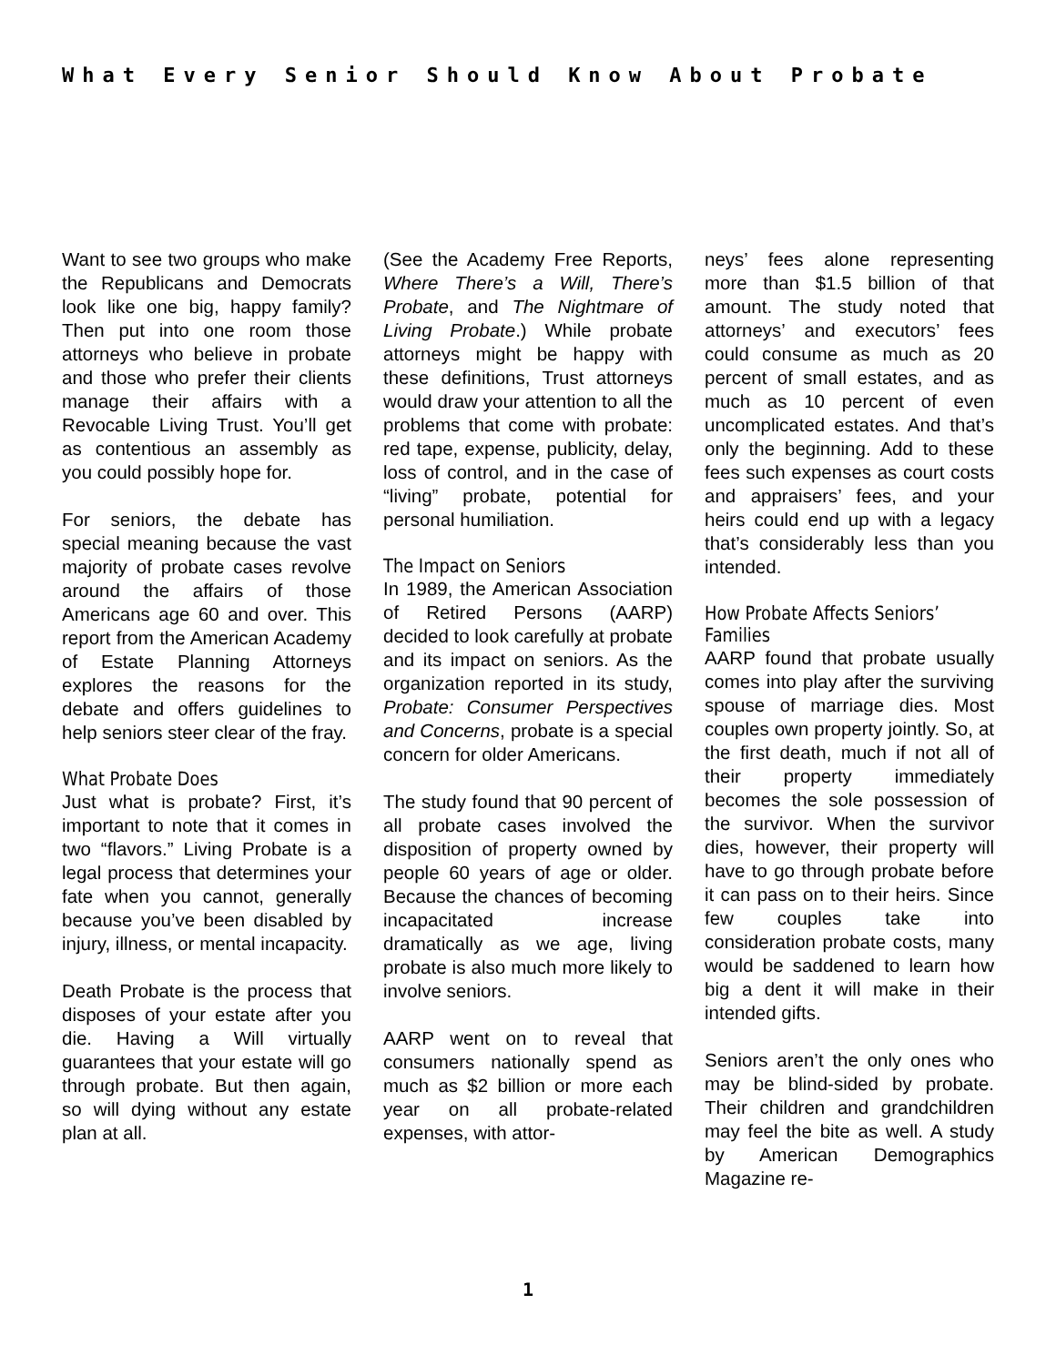What Every Senior Should Know About Probate
Want to see two groups who make the Republicans and Democrats look like one big, happy family? Then put into one room those attorneys who believe in probate and those who prefer their clients manage their affairs with a Revocable Living Trust. You’ll get as contentious an assembly as you could possibly hope for.
For seniors, the debate has special meaning because the vast majority of probate cases revolve around the affairs of those Americans age 60 and over. This report from the American Academy of Estate Planning Attorneys explores the reasons for the debate and offers guidelines to help seniors steer clear of the fray.
What Probate Does
Just what is probate? First, it’s important to note that it comes in two “flavors.” Living Probate is a legal process that determines your fate when you cannot, generally because you’ve been disabled by injury, illness, or mental incapacity.
Death Probate is the process that disposes of your estate after you die. Having a Will virtually guarantees that your estate will go through probate. But then again, so will dying without any estate plan at all.
(See the Academy Free Reports, Where There’s a Will, There’s Probate, and The Nightmare of Living Probate.) While probate attorneys might be happy with these definitions, Trust attorneys would draw your attention to all the problems that come with probate: red tape, expense, publicity, delay, loss of control, and in the case of “living” probate, potential for personal humiliation.
The Impact on Seniors
In 1989, the American Association of Retired Persons (AARP) decided to look carefully at probate and its impact on seniors. As the organization reported in its study, Probate: Consumer Perspectives and Concerns, probate is a special concern for older Americans.
The study found that 90 percent of all probate cases involved the disposition of property owned by people 60 years of age or older. Because the chances of becoming incapacitated increase dramatically as we age, living probate is also much more likely to involve seniors.
AARP went on to reveal that consumers nationally spend as much as $2 billion or more each year on all probate-related expenses, with attor-
neys’ fees alone representing more than $1.5 billion of that amount. The study noted that attorneys’ and executors’ fees could consume as much as 20 percent of small estates, and as much as 10 percent of even uncomplicated estates. And that’s only the beginning. Add to these fees such expenses as court costs and appraisers’ fees, and your heirs could end up with a legacy that’s considerably less than you intended.
How Probate Affects Seniors’
Families
AARP found that probate usually comes into play after the surviving spouse of marriage dies. Most couples own property jointly. So, at the first death, much if not all of their property immediately becomes the sole possession of the survivor. When the survivor dies, however, their property will have to go through probate before it can pass on to their heirs. Since few couples take into consideration probate costs, many would be saddened to learn how big a dent it will make in their intended gifts.
Seniors aren’t the only ones who may be blind-sided by probate. Their children and grandchildren may feel the bite as well. A study by American Demographics Magazine re-
1